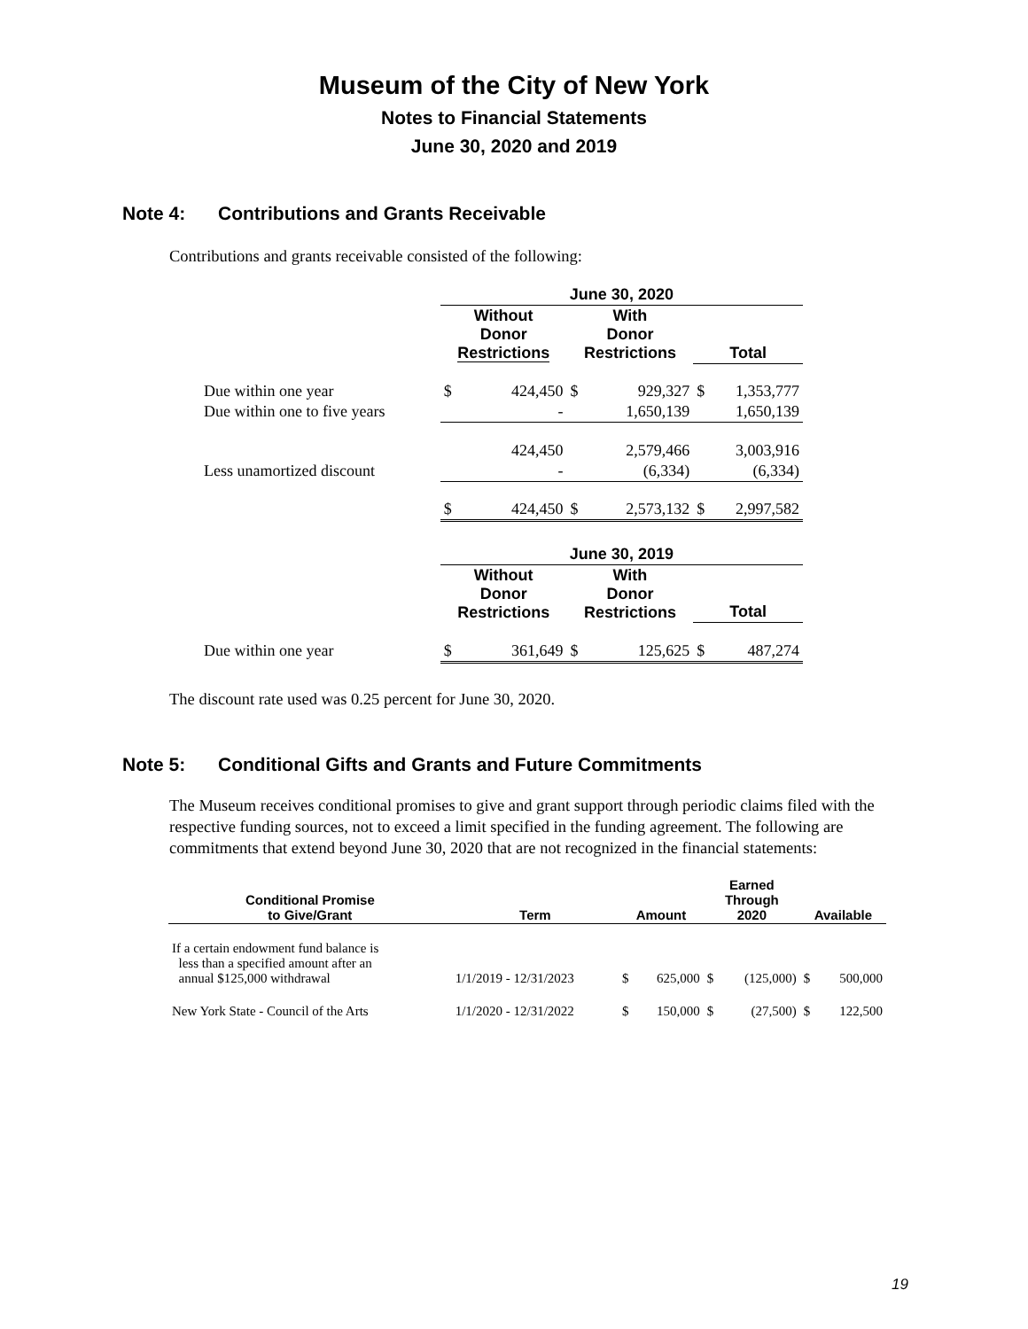Museum of the City of New York
Notes to Financial Statements
June 30, 2020 and 2019
Note 4: Contributions and Grants Receivable
Contributions and grants receivable consisted of the following:
| | June 30, 2020 | | | | | |
| | Without Donor Restrictions | | With Donor Restrictions | | Total | |
| Due within one year | $ | 424,450 | $ | 929,327 | $ | 1,353,777 |
| Due within one to five years | | - | | 1,650,139 | | 1,650,139 |
| | | 424,450 | | 2,579,466 | | 3,003,916 |
| Less unamortized discount | | - | | (6,334) | | (6,334) |
| | $ | 424,450 | $ | 2,573,132 | $ | 2,997,582 |
| | June 30, 2019 | | | | | |
| | Without Donor Restrictions | | With Donor Restrictions | | Total | |
| Due within one year | $ | 361,649 | $ | 125,625 | $ | 487,274 |
The discount rate used was 0.25 percent for June 30, 2020.
Note 5: Conditional Gifts and Grants and Future Commitments
The Museum receives conditional promises to give and grant support through periodic claims filed with the respective funding sources, not to exceed a limit specified in the funding agreement. The following are commitments that extend beyond June 30, 2020 that are not recognized in the financial statements:
| Conditional Promise to Give/Grant | Term | Amount | | Earned Through 2020 | | Available | |
| --- | --- | --- | --- | --- | --- | --- | --- |
| If a certain endowment fund balance is less than a specified amount after an annual $125,000 withdrawal | 1/1/2019 - 12/31/2023 | $ | 625,000 | $ | (125,000) | $ | 500,000 |
| New York State - Council of the Arts | 1/1/2020 - 12/31/2022 | $ | 150,000 | $ | (27,500) | $ | 122,500 |
19